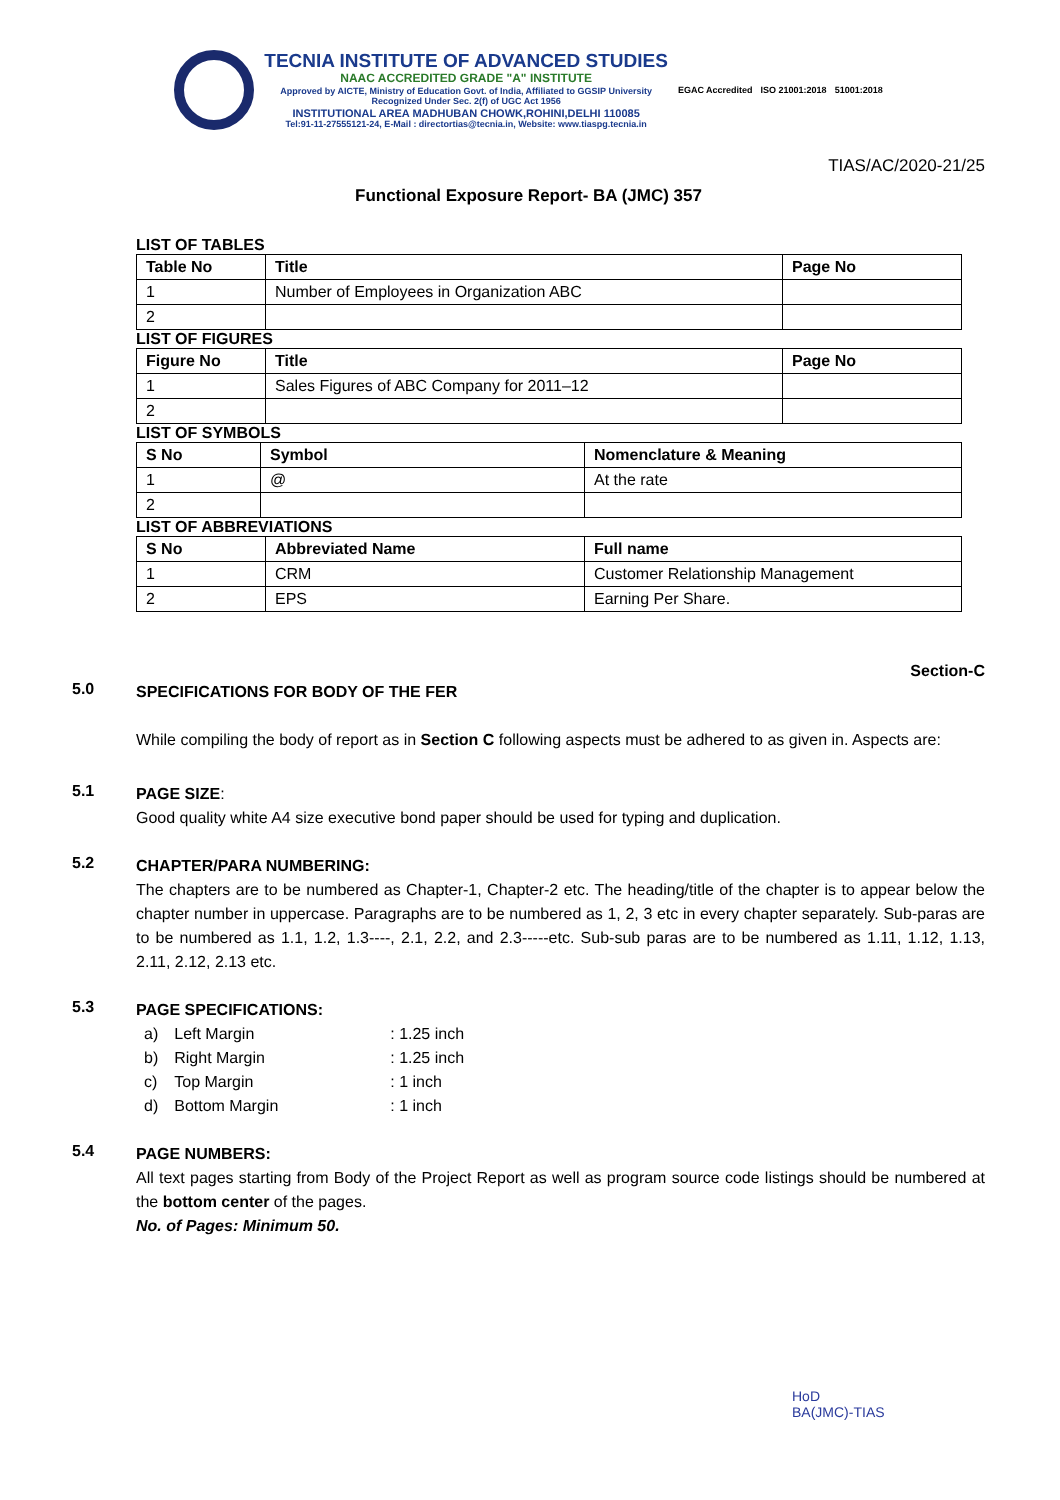TECNIA INSTITUTE OF ADVANCED STUDIES
NAAC ACCREDITED GRADE "A" INSTITUTE
Approved by AICTE, Ministry of Education Govt. of India, Affiliated to GGSIP University
Recognized Under Sec. 2(f) of UGC Act 1956
INSTITUTIONAL AREA MADHUBAN CHOWK,ROHINI,DELHI 110085
Tel:91-11-27555121-24, E-Mail : directortias@tecnia.in, Website: www.tiaspg.tecnia.in
EGAC Accredited ISO 21001:2018 51001:2018
TIAS/AC/2020-21/25
Functional Exposure Report- BA (JMC) 357
LIST OF TABLES
| Table No | Title | Page No |
| --- | --- | --- |
| 1 | Number of Employees in Organization ABC | |
| 2 | | |
LIST OF FIGURES
| Figure No | Title | Page No |
| --- | --- | --- |
| 1 | Sales Figures of ABC Company for 2011–12 | |
| 2 | | |
LIST OF SYMBOLS
| S No | Symbol | Nomenclature & Meaning |
| --- | --- | --- |
| 1 | @ | At the rate |
| 2 | | |
LIST OF ABBREVIATIONS
| S No | Abbreviated Name | Full name |
| --- | --- | --- |
| 1 | CRM | Customer Relationship Management |
| 2 | EPS | Earning Per Share. |
Section-C
5.0
SPECIFICATIONS FOR BODY OF THE FER
While compiling the body of report as in Section C following aspects must be adhered to as given in. Aspects are:
5.1
PAGE SIZE:
Good quality white A4 size executive bond paper should be used for typing and duplication.
5.2
CHAPTER/PARA NUMBERING:
The chapters are to be numbered as Chapter-1, Chapter-2 etc. The heading/title of the chapter is to appear below the chapter number in uppercase. Paragraphs are to be numbered as 1, 2, 3 etc in every chapter separately. Sub-paras are to be numbered as 1.1, 1.2, 1.3----, 2.1, 2.2, and 2.3-----etc. Sub-sub paras are to be numbered as 1.11, 1.12, 1.13, 2.11, 2.12, 2.13 etc.
5.3
PAGE SPECIFICATIONS:
| a) | Left Margin | : 1.25 inch |
| b) | Right Margin | : 1.25 inch |
| c) | Top Margin | : 1 inch |
| d) | Bottom Margin | : 1 inch |
5.4
PAGE NUMBERS:
All text pages starting from Body of the Project Report as well as program source code listings should be numbered at the bottom center of the pages.
No. of Pages: Minimum 50.
HoD
BA(JMC)-TIAS